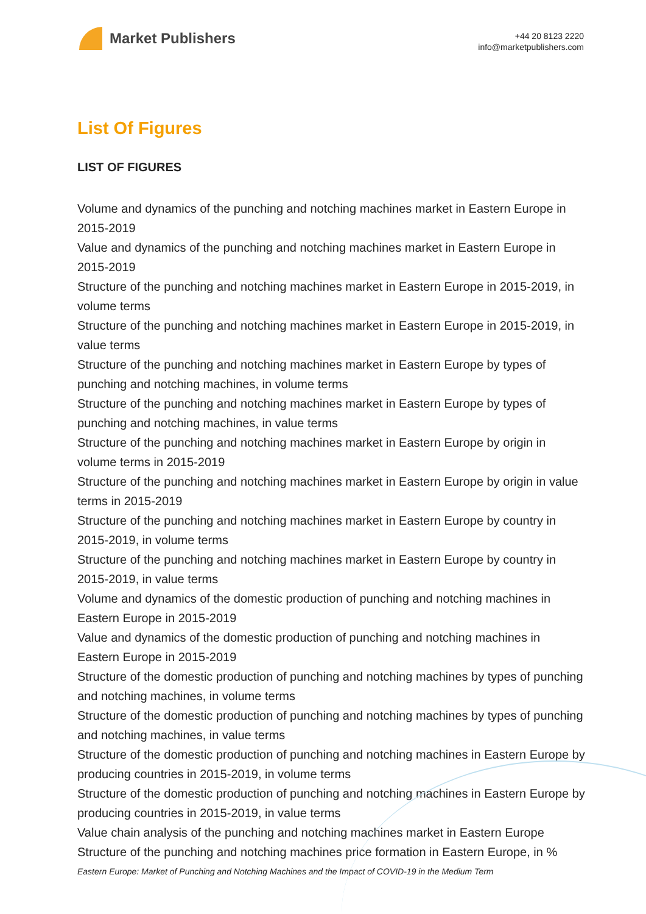Market Publishers
+44 20 8123 2220
info@marketpublishers.com
List Of Figures
LIST OF FIGURES
Volume and dynamics of the punching and notching machines market in Eastern Europe in 2015-2019
Value and dynamics of the punching and notching machines market in Eastern Europe in 2015-2019
Structure of the punching and notching machines market in Eastern Europe in 2015-2019, in volume terms
Structure of the punching and notching machines market in Eastern Europe in 2015-2019, in value terms
Structure of the punching and notching machines market in Eastern Europe by types of punching and notching machines, in volume terms
Structure of the punching and notching machines market in Eastern Europe by types of punching and notching machines, in value terms
Structure of the punching and notching machines market in Eastern Europe by origin in volume terms in 2015-2019
Structure of the punching and notching machines market in Eastern Europe by origin in value terms in 2015-2019
Structure of the punching and notching machines market in Eastern Europe by country in 2015-2019, in volume terms
Structure of the punching and notching machines market in Eastern Europe by country in 2015-2019, in value terms
Volume and dynamics of the domestic production of punching and notching machines in Eastern Europe in 2015-2019
Value and dynamics of the domestic production of punching and notching machines in Eastern Europe in 2015-2019
Structure of the domestic production of punching and notching machines by types of punching and notching machines, in volume terms
Structure of the domestic production of punching and notching machines by types of punching and notching machines, in value terms
Structure of the domestic production of punching and notching machines in Eastern Europe by producing countries in 2015-2019, in volume terms
Structure of the domestic production of punching and notching machines in Eastern Europe by producing countries in 2015-2019, in value terms
Value chain analysis of the punching and notching machines market in Eastern Europe
Structure of the punching and notching machines price formation in Eastern Europe, in %
Eastern Europe: Market of Punching and Notching Machines and the Impact of COVID-19 in the Medium Term